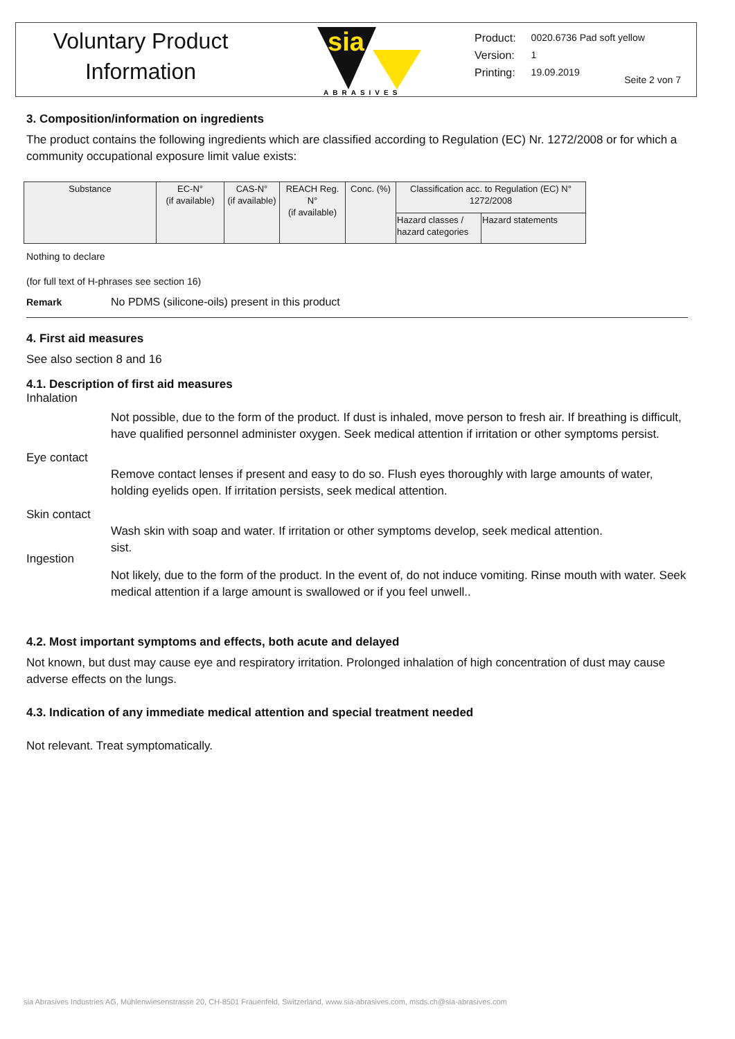Voluntary Product
Information
sia
ABRASIVES
| Product: | 0020.6736 Pad soft yellow |
| Version: | 1 |
| Printing: | 19.09.2019 |
Seite 2 von 7
3. Composition/information on ingredients
The product contains the following ingredients which are classified according to Regulation (EC) Nr. 1272/2008 or for which a community occupational exposure limit value exists:
| Substance | EC-N° (if available) | CAS-N° (if available) | REACH Reg. N° (if available) | Conc. (%) | Classification acc. to Regulation (EC) N° 1272/2008 | |
| --- | --- | --- | --- | --- | --- | --- |
| | | | | | Hazard classes / hazard categories | Hazard statements |
Nothing to declare
(for full text of H-phrases see section 16)
Remark No PDMS (silicone-oils) present in this product
4. First aid measures
See also section 8 and 16
4.1. Description of first aid measures
Inhalation
Not possible, due to the form of the product. If dust is inhaled, move person to fresh air. If breathing is difficult, have qualified personnel administer oxygen. Seek medical attention if irritation or other symptoms persist.
Eye contact
Remove contact lenses if present and easy to do so. Flush eyes thoroughly with large amounts of water, holding eyelids open. If irritation persists, seek medical attention.
Skin contact
Wash skin with soap and water. If irritation or other symptoms develop, seek medical attention.
sist.
Ingestion
Not likely, due to the form of the product. In the event of, do not induce vomiting. Rinse mouth with water. Seek medical attention if a large amount is swallowed or if you feel unwell..
4.2. Most important symptoms and effects, both acute and delayed
Not known, but dust may cause eye and respiratory irritation. Prolonged inhalation of high concentration of dust may cause adverse effects on the lungs.
4.3. Indication of any immediate medical attention and special treatment needed
Not relevant. Treat symptomatically.
sia Abrasives Industries AG, Mühlenwiesenstrasse 20, CH-8501 Frauenfeld, Switzerland, www.sia-abrasives.com, msds.ch@sia-abrasives.com